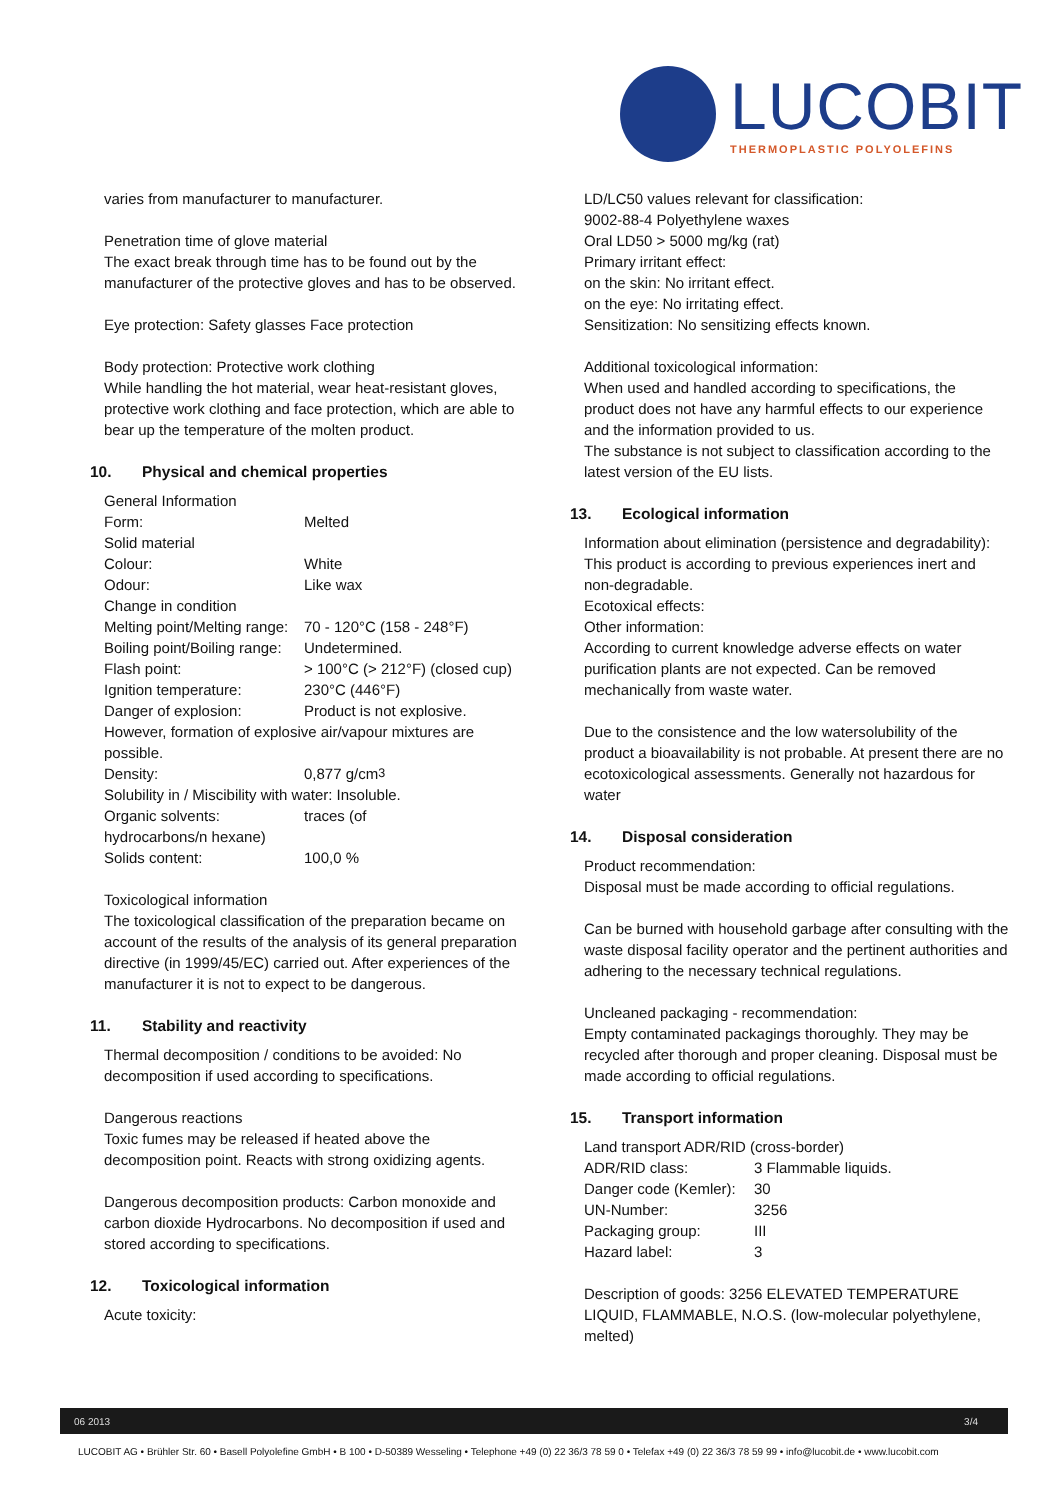LUCOBIT
THERMOPLASTIC POLYOLEFINS
varies from manufacturer to manufacturer.
Penetration time of glove material
The exact break through time has to be found out by the manufacturer of the protective gloves and has to be observed.
Eye protection: Safety glasses Face protection
Body protection: Protective work clothing
While handling the hot material, wear heat-resistant gloves, protective work clothing and face protection, which are able to bear up the temperature of the molten product.
10. Physical and chemical properties
General Information
Form: Melted
Solid material
Colour: White
Odour: Like wax
Change in condition
Melting point/Melting range: 70 - 120°C (158 - 248°F)
Boiling point/Boiling range: Undetermined.
Flash point: > 100°C (> 212°F) (closed cup)
Ignition temperature: 230°C (446°F)
Danger of explosion: Product is not explosive.
However, formation of explosive air/vapour mixtures are possible.
Density: 0,877 g/cm<sup>3</sup>
Solubility in / Miscibility with water: Insoluble.
Organic solvents: traces (of
hydrocarbons/n hexane)
Solids content: 100,0 %
Toxicological information
The toxicological classification of the preparation became on account of the results of the analysis of its general preparation directive (in 1999/45/EC) carried out. After experiences of the manufacturer it is not to expect to be dangerous.
11. Stability and reactivity
Thermal decomposition / conditions to be avoided: No decomposition if used according to specifications.
Dangerous reactions
Toxic fumes may be released if heated above the decomposition point. Reacts with strong oxidizing agents.
Dangerous decomposition products: Carbon monoxide and carbon dioxide Hydrocarbons. No decomposition if used and stored according to specifications.
12. Toxicological information
Acute toxicity:
LD/LC50 values relevant for classification:
9002-88-4 Polyethylene waxes
Oral LD50 > 5000 mg/kg (rat)
Primary irritant effect:
on the skin: No irritant effect.
on the eye: No irritating effect.
Sensitization: No sensitizing effects known.
Additional toxicological information:
When used and handled according to specifications, the product does not have any harmful effects to our experience and the information provided to us.
The substance is not subject to classification according to the latest version of the EU lists.
13. Ecological information
Information about elimination (persistence and degradability):
This product is according to previous experiences inert and non-degradable.
Ecotoxical effects:
Other information:
According to current knowledge adverse effects on water purification plants are not expected. Can be removed mechanically from waste water.
Due to the consistence and the low watersolubility of the product a bioavailability is not probable. At present there are no ecotoxicological assessments. Generally not hazardous for water
14. Disposal consideration
Product recommendation:
Disposal must be made according to official regulations.
Can be burned with household garbage after consulting with the waste disposal facility operator and the pertinent authorities and adhering to the necessary technical regulations.
Uncleaned packaging - recommendation:
Empty contaminated packagings thoroughly. They may be recycled after thorough and proper cleaning. Disposal must be made according to official regulations.
15. Transport information
Land transport ADR/RID (cross-border)
ADR/RID class: 3 Flammable liquids.
Danger code (Kemler): 30
UN-Number: 3256
Packaging group: III
Hazard label: 3
Description of goods: 3256 ELEVATED TEMPERATURE LIQUID, FLAMMABLE, N.O.S. (low-molecular polyethylene, melted)
06 2013 3/4
LUCOBIT AG • Brühler Str. 60 • Basell Polyolefine GmbH • B 100 • D-50389 Wesseling • Telephone +49 (0) 22 36/3 78 59 0 • Telefax +49 (0) 22 36/3 78 59 99 • info@lucobit.de • www.lucobit.com